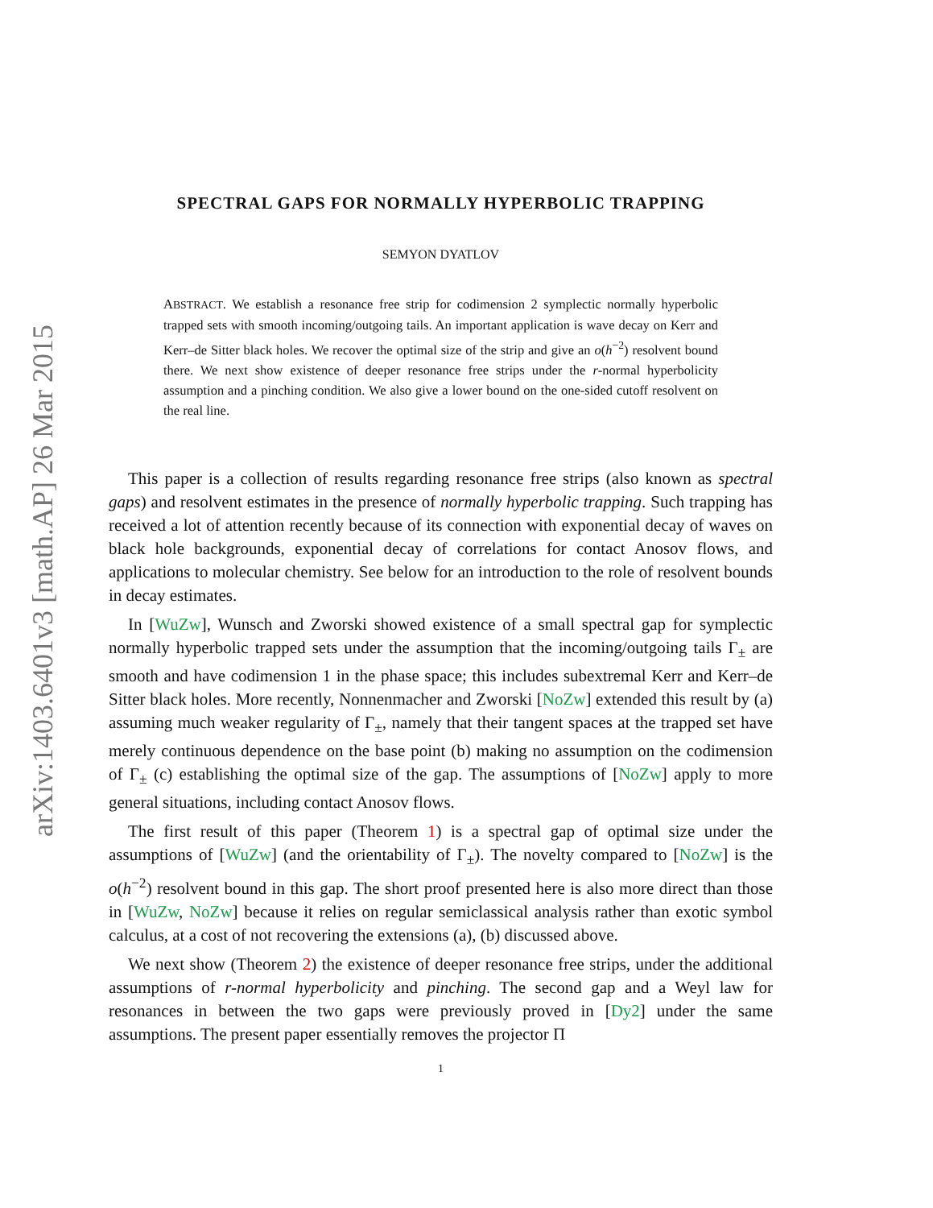arXiv:1403.6401v3 [math.AP] 26 Mar 2015
SPECTRAL GAPS FOR NORMALLY HYPERBOLIC TRAPPING
SEMYON DYATLOV
ABSTRACT. We establish a resonance free strip for codimension 2 symplectic normally hyperbolic trapped sets with smooth incoming/outgoing tails. An important application is wave decay on Kerr and Kerr–de Sitter black holes. We recover the optimal size of the strip and give an o(h<sup>−2</sup>) resolvent bound there. We next show existence of deeper resonance free strips under the r-normal hyperbolicity assumption and a pinching condition. We also give a lower bound on the one-sided cutoff resolvent on the real line.
This paper is a collection of results regarding resonance free strips (also known as spectral gaps) and resolvent estimates in the presence of normally hyperbolic trapping. Such trapping has received a lot of attention recently because of its connection with exponential decay of waves on black hole backgrounds, exponential decay of correlations for contact Anosov flows, and applications to molecular chemistry. See below for an introduction to the role of resolvent bounds in decay estimates.
In [WuZw], Wunsch and Zworski showed existence of a small spectral gap for symplectic normally hyperbolic trapped sets under the assumption that the incoming/outgoing tails Γ<sub>±</sub> are smooth and have codimension 1 in the phase space; this includes subextremal Kerr and Kerr–de Sitter black holes. More recently, Nonnenmacher and Zworski [NoZw] extended this result by (a) assuming much weaker regularity of Γ<sub>±</sub>, namely that their tangent spaces at the trapped set have merely continuous dependence on the base point (b) making no assumption on the codimension of Γ<sub>±</sub> (c) establishing the optimal size of the gap. The assumptions of [NoZw] apply to more general situations, including contact Anosov flows.
The first result of this paper (Theorem 1) is a spectral gap of optimal size under the assumptions of [WuZw] (and the orientability of Γ<sub>±</sub>). The novelty compared to [NoZw] is the o(h<sup>−2</sup>) resolvent bound in this gap. The short proof presented here is also more direct than those in [WuZw, NoZw] because it relies on regular semiclassical analysis rather than exotic symbol calculus, at a cost of not recovering the extensions (a), (b) discussed above.
We next show (Theorem 2) the existence of deeper resonance free strips, under the additional assumptions of r-normal hyperbolicity and pinching. The second gap and a Weyl law for resonances in between the two gaps were previously proved in [Dy2] under the same assumptions. The present paper essentially removes the projector Π
1